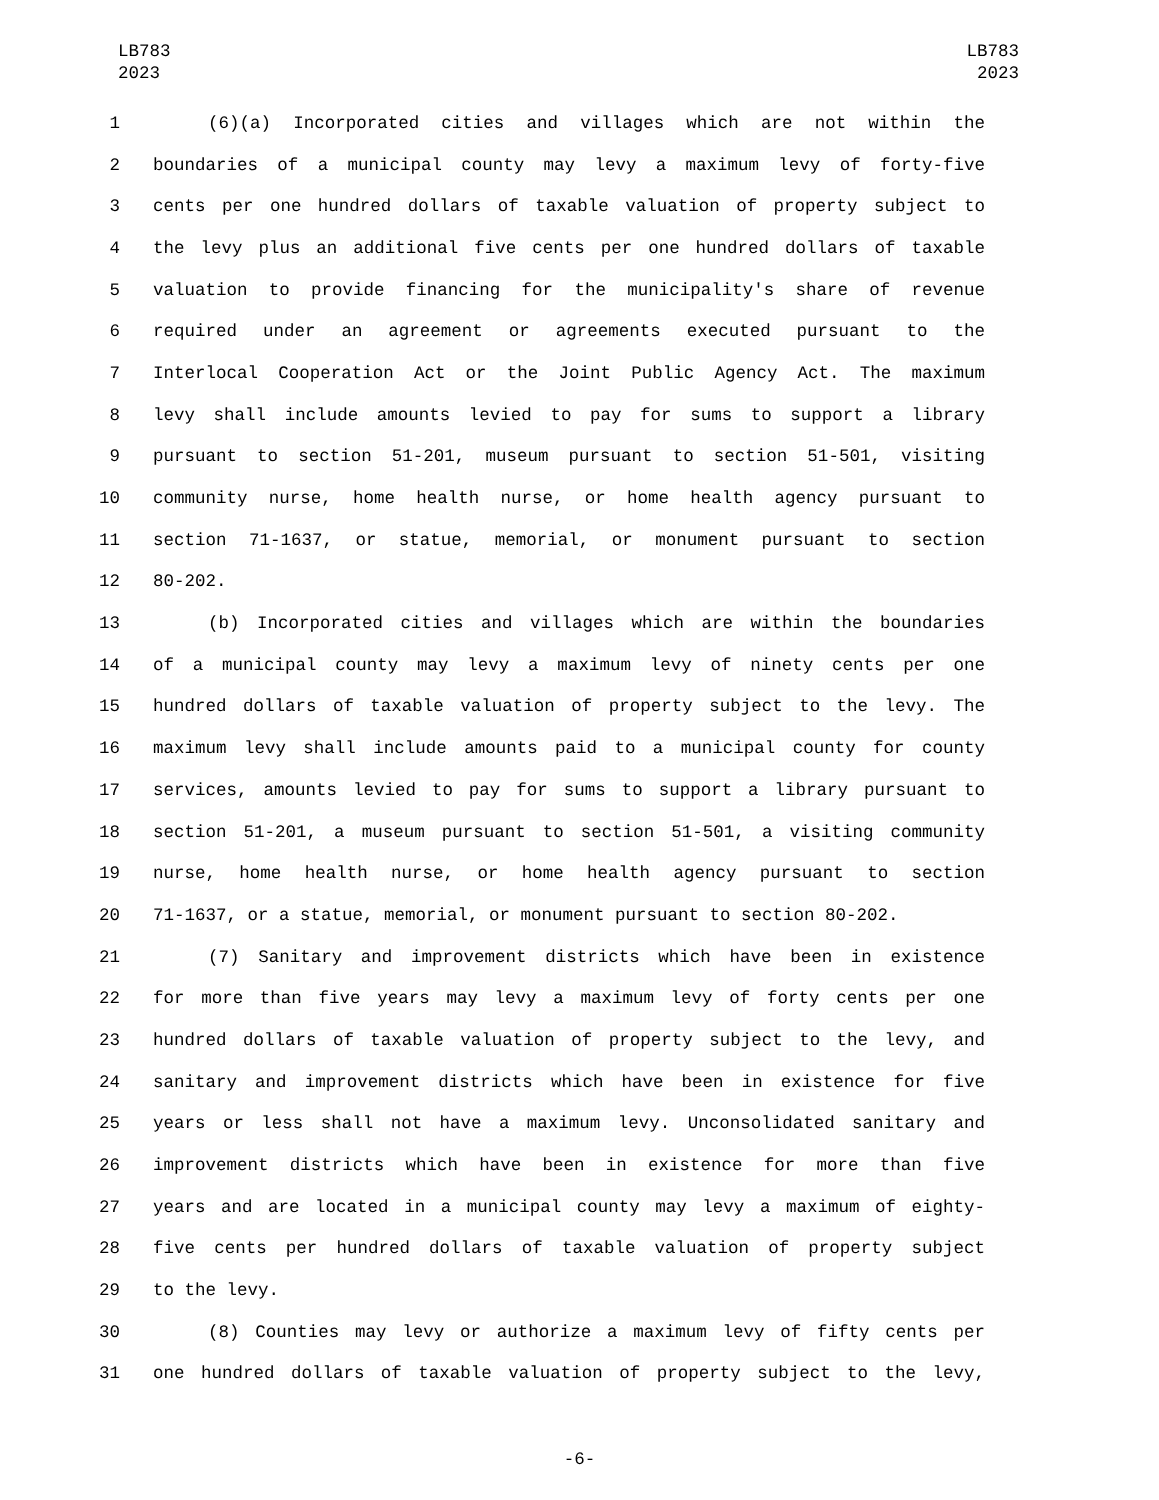LB783
2023
LB783
2023
1 (6)(a) Incorporated cities and villages which are not within the
2 boundaries of a municipal county may levy a maximum levy of forty-five
3 cents per one hundred dollars of taxable valuation of property subject to
4 the levy plus an additional five cents per one hundred dollars of taxable
5 valuation to provide financing for the municipality's share of revenue
6 required under an agreement or agreements executed pursuant to the
7 Interlocal Cooperation Act or the Joint Public Agency Act. The maximum
8 levy shall include amounts levied to pay for sums to support a library
9 pursuant to section 51-201, museum pursuant to section 51-501, visiting
10 community nurse, home health nurse, or home health agency pursuant to
11 section 71-1637, or statue, memorial, or monument pursuant to section
12 80-202.
13 (b) Incorporated cities and villages which are within the boundaries
14 of a municipal county may levy a maximum levy of ninety cents per one
15 hundred dollars of taxable valuation of property subject to the levy. The
16 maximum levy shall include amounts paid to a municipal county for county
17 services, amounts levied to pay for sums to support a library pursuant to
18 section 51-201, a museum pursuant to section 51-501, a visiting community
19 nurse, home health nurse, or home health agency pursuant to section
20 71-1637, or a statue, memorial, or monument pursuant to section 80-202.
21 (7) Sanitary and improvement districts which have been in existence
22 for more than five years may levy a maximum levy of forty cents per one
23 hundred dollars of taxable valuation of property subject to the levy, and
24 sanitary and improvement districts which have been in existence for five
25 years or less shall not have a maximum levy. Unconsolidated sanitary and
26 improvement districts which have been in existence for more than five
27 years and are located in a municipal county may levy a maximum of eighty-
28 five cents per hundred dollars of taxable valuation of property subject
29 to the levy.
30 (8) Counties may levy or authorize a maximum levy of fifty cents per
31 one hundred dollars of taxable valuation of property subject to the levy,
-6-